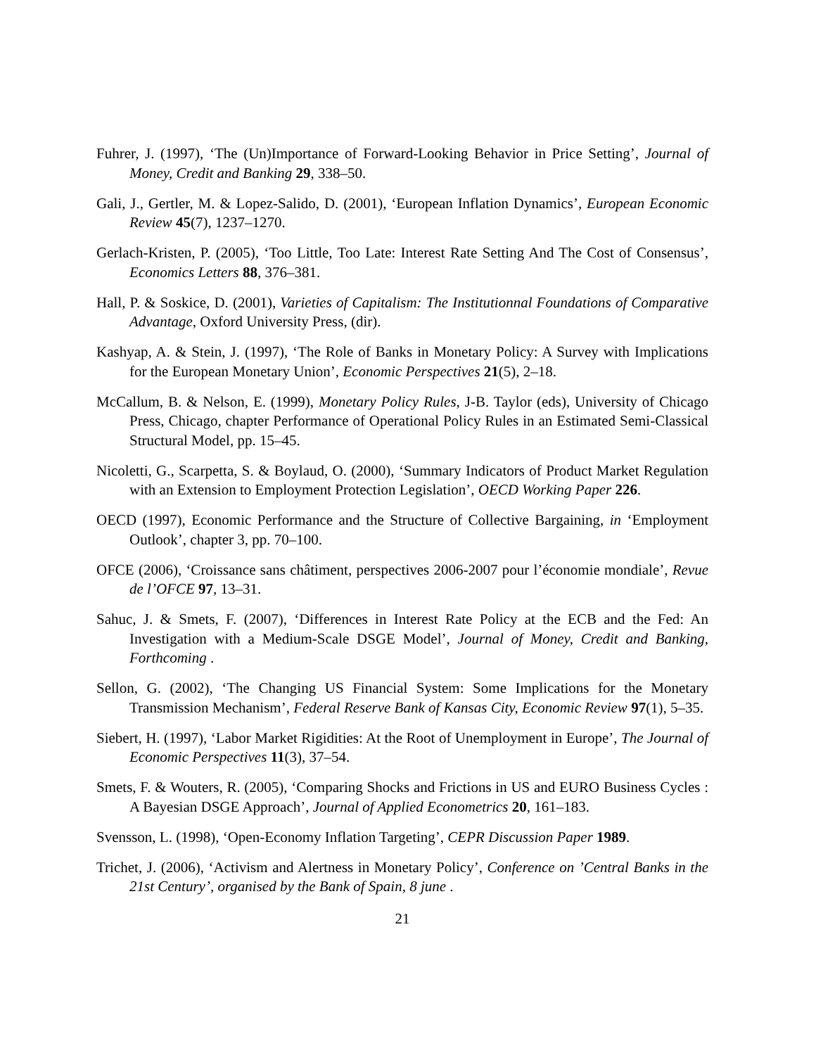Fuhrer, J. (1997), ‘The (Un)Importance of Forward-Looking Behavior in Price Setting’, Journal of Money, Credit and Banking 29, 338–50.
Gali, J., Gertler, M. & Lopez-Salido, D. (2001), ‘European Inflation Dynamics’, European Economic Review 45(7), 1237–1270.
Gerlach-Kristen, P. (2005), ‘Too Little, Too Late: Interest Rate Setting And The Cost of Consensus’, Economics Letters 88, 376–381.
Hall, P. & Soskice, D. (2001), Varieties of Capitalism: The Institutionnal Foundations of Comparative Advantage, Oxford University Press, (dir).
Kashyap, A. & Stein, J. (1997), ‘The Role of Banks in Monetary Policy: A Survey with Implications for the European Monetary Union’, Economic Perspectives 21(5), 2–18.
McCallum, B. & Nelson, E. (1999), Monetary Policy Rules, J-B. Taylor (eds), University of Chicago Press, Chicago, chapter Performance of Operational Policy Rules in an Estimated Semi-Classical Structural Model, pp. 15–45.
Nicoletti, G., Scarpetta, S. & Boylaud, O. (2000), ‘Summary Indicators of Product Market Regulation with an Extension to Employment Protection Legislation’, OECD Working Paper 226.
OECD (1997), Economic Performance and the Structure of Collective Bargaining, in ‘Employment Outlook’, chapter 3, pp. 70–100.
OFCE (2006), ‘Croissance sans châtiment, perspectives 2006-2007 pour l’économie mondiale’, Revue de l’OFCE 97, 13–31.
Sahuc, J. & Smets, F. (2007), ‘Differences in Interest Rate Policy at the ECB and the Fed: An Investigation with a Medium-Scale DSGE Model’, Journal of Money, Credit and Banking, Forthcoming .
Sellon, G. (2002), ‘The Changing US Financial System: Some Implications for the Monetary Transmission Mechanism’, Federal Reserve Bank of Kansas City, Economic Review 97(1), 5–35.
Siebert, H. (1997), ‘Labor Market Rigidities: At the Root of Unemployment in Europe’, The Journal of Economic Perspectives 11(3), 37–54.
Smets, F. & Wouters, R. (2005), ‘Comparing Shocks and Frictions in US and EURO Business Cycles : A Bayesian DSGE Approach’, Journal of Applied Econometrics 20, 161–183.
Svensson, L. (1998), ‘Open-Economy Inflation Targeting’, CEPR Discussion Paper 1989.
Trichet, J. (2006), ‘Activism and Alertness in Monetary Policy’, Conference on ’Central Banks in the 21st Century’, organised by the Bank of Spain, 8 june .
21